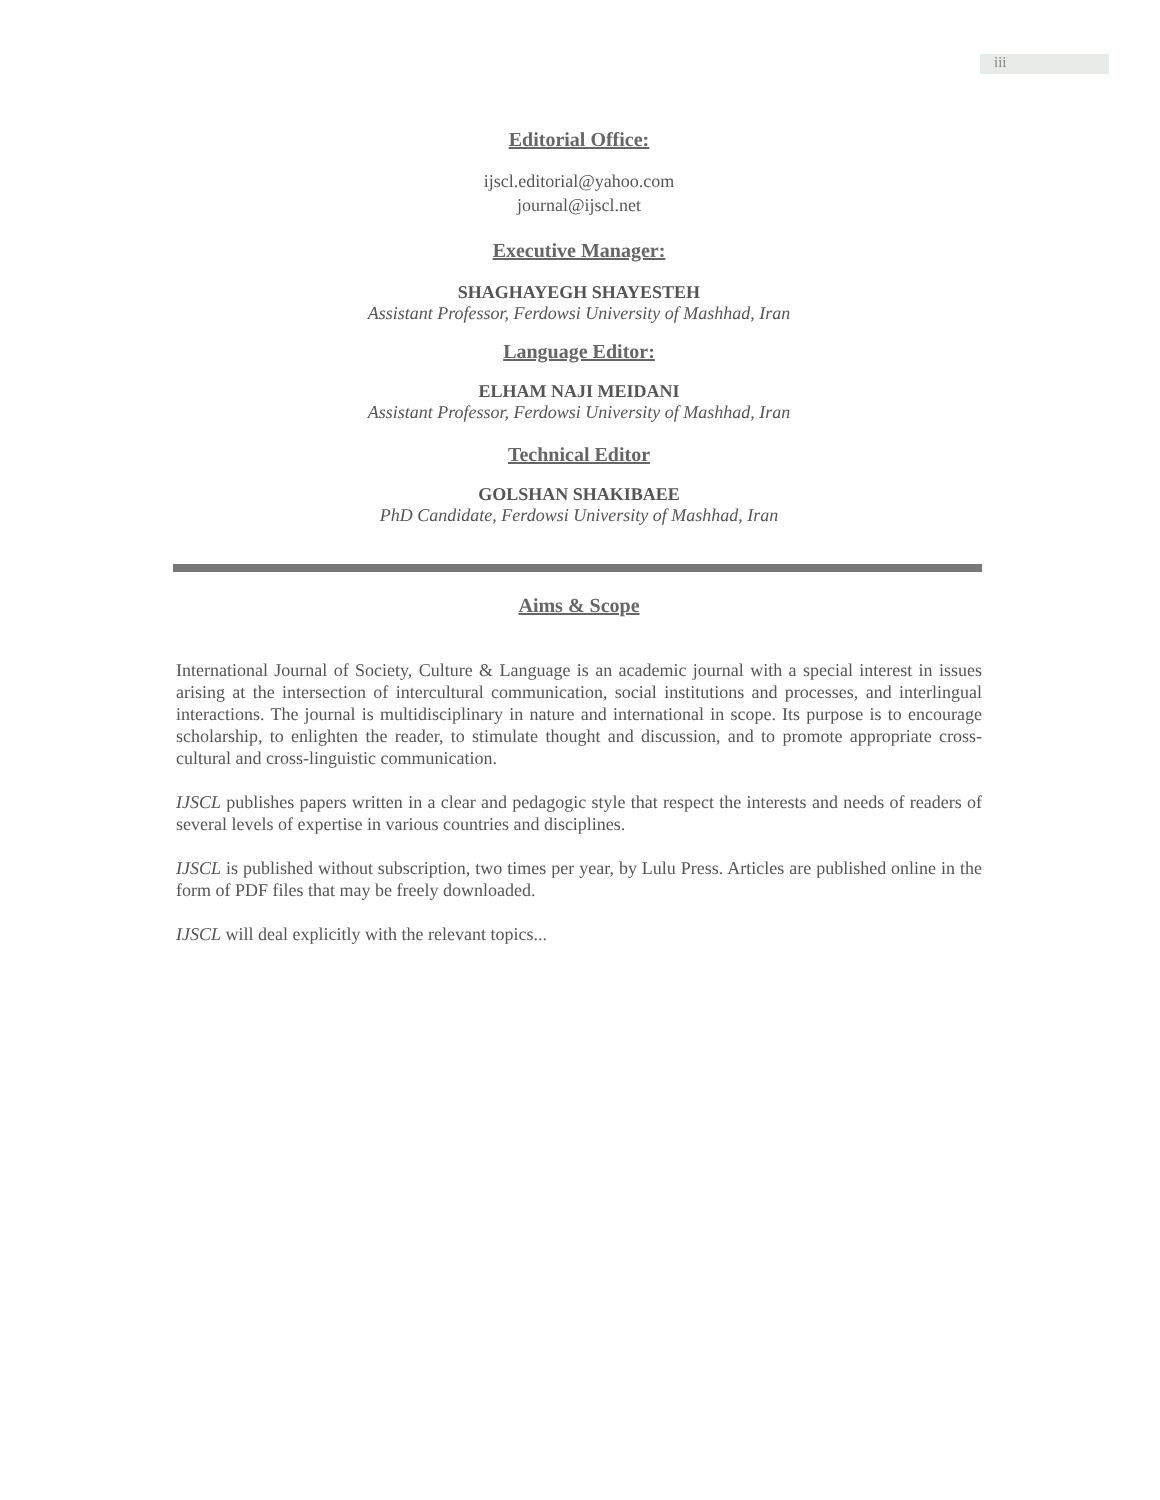iii
Editorial Office:
ijscl.editorial@yahoo.com
journal@ijscl.net
Executive Manager:
SHAGHAYEGH SHAYESTEH
Assistant Professor, Ferdowsi University of Mashhad, Iran
Language Editor:
ELHAM NAJI MEIDANI
Assistant Professor, Ferdowsi University of Mashhad, Iran
Technical Editor
GOLSHAN SHAKIBAEE
PhD Candidate, Ferdowsi University of Mashhad, Iran
Aims & Scope
International Journal of Society, Culture & Language is an academic journal with a special interest in issues arising at the intersection of intercultural communication, social institutions and processes, and interlingual interactions. The journal is multidisciplinary in nature and international in scope. Its purpose is to encourage scholarship, to enlighten the reader, to stimulate thought and discussion, and to promote appropriate cross-cultural and cross-linguistic communication.
IJSCL publishes papers written in a clear and pedagogic style that respect the interests and needs of readers of several levels of expertise in various countries and disciplines.
IJSCL is published without subscription, two times per year, by Lulu Press. Articles are published online in the form of PDF files that may be freely downloaded.
IJSCL will deal explicitly with the relevant topics...